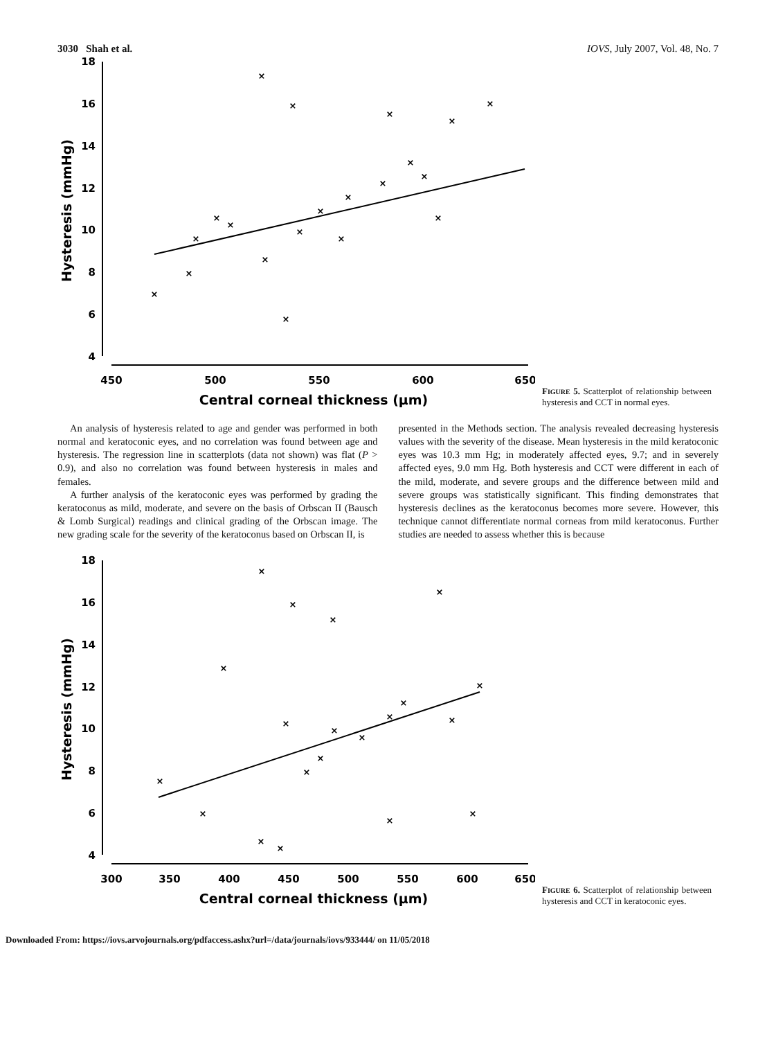3030 Shah et al. IOVS, July 2007, Vol. 48, No. 7
18
16
14
12
10
8
6
4
450
500
550
600
650
Central corneal thickness (μm)
Hysteresis (mmHg)
×
×
×
×
×
×
×
×
×
×
×
×
×
×
×
×
×
×
×
×
FIGURE 5. Scatterplot of relationship between hysteresis and CCT in normal eyes.
An analysis of hysteresis related to age and gender was performed in both normal and keratoconic eyes, and no correlation was found between age and hysteresis. The regression line in scatterplots (data not shown) was flat (P > 0.9), and also no correlation was found between hysteresis in males and females.
A further analysis of the keratoconic eyes was performed by grading the keratoconus as mild, moderate, and severe on the basis of Orbscan II (Bausch & Lomb Surgical) readings and clinical grading of the Orbscan image. The new grading scale for the severity of the keratoconus based on Orbscan II, is
presented in the Methods section. The analysis revealed decreasing hysteresis values with the severity of the disease. Mean hysteresis in the mild keratoconic eyes was 10.3 mm Hg; in moderately affected eyes, 9.7; and in severely affected eyes, 9.0 mm Hg. Both hysteresis and CCT were different in each of the mild, moderate, and severe groups and the difference between mild and severe groups was statistically significant. This finding demonstrates that hysteresis declines as the keratoconus becomes more severe. However, this technique cannot differentiate normal corneas from mild keratoconus. Further studies are needed to assess whether this is because
18
16
14
12
10
8
6
4
300
350
400
450
500
550
600
650
Central corneal thickness (μm)
Hysteresis (mmHg)
×
×
×
×
×
×
×
×
×
×
×
×
×
×
×
×
×
×
×
×
FIGURE 6. Scatterplot of relationship between hysteresis and CCT in keratoconic eyes.
Downloaded From: https://iovs.arvojournals.org/pdfaccess.ashx?url=/data/journals/iovs/933444/ on 11/05/2018